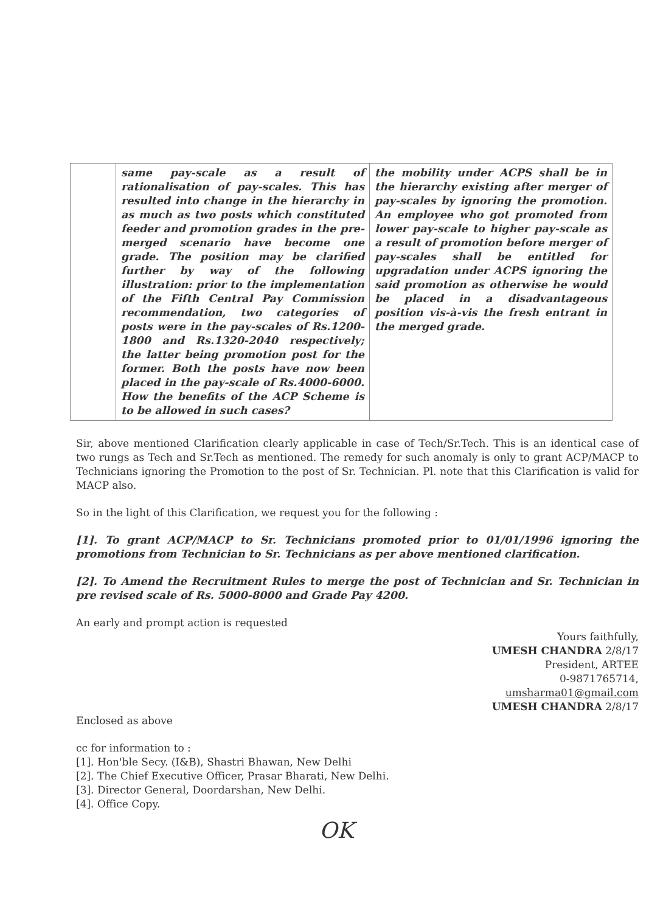| | same pay-scale as a result of rationalisation of pay-scales. This has resulted into change in the hierarchy in as much as two posts which constituted feeder and promotion grades in the pre-merged scenario have become one grade. The position may be clarified further by way of the following illustration: prior to the implementation of the Fifth Central Pay Commission recommendation, two categories of posts were in the pay-scales of Rs.1200-1800 and Rs.1320-2040 respectively; the latter being promotion post for the former. Both the posts have now been placed in the pay-scale of Rs.4000-6000. How the benefits of the ACP Scheme is to be allowed in such cases? | the mobility under ACPS shall be in the hierarchy existing after merger of pay-scales by ignoring the promotion. An employee who got promoted from lower pay-scale to higher pay-scale as a result of promotion before merger of pay-scales shall be entitled for upgradation under ACPS ignoring the said promotion as otherwise he would be placed in a disadvantageous position vis-à-vis the fresh entrant in the merged grade. |
Sir, above mentioned Clarification clearly applicable in case of Tech/Sr.Tech. This is an identical case of two rungs as Tech and Sr.Tech as mentioned. The remedy for such anomaly is only to grant ACP/MACP to Technicians ignoring the Promotion to the post of Sr. Technician. Pl. note that this Clarification is valid for MACP also.
So in the light of this Clarification, we request you for the following :
[1]. To grant ACP/MACP to Sr. Technicians promoted prior to 01/01/1996 ignoring the promotions from Technician to Sr. Technicians as per above mentioned clarification.
[2]. To Amend the Recruitment Rules to merge the post of Technician and Sr. Technician in pre revised scale of Rs. 5000-8000 and Grade Pay 4200.
An early and prompt action is requested
Yours faithfully,
UMESH CHANDRA 2/8/17
President, ARTEE
0-9871765714,
umsharma01@gmail.com
UMESH CHANDRA 2/8/17
Enclosed as above
cc for information to :
[1]. Hon'ble Secy. (I&B), Shastri Bhawan, New Delhi
[2]. The Chief Executive Officer, Prasar Bharati, New Delhi.
[3]. Director General, Doordarshan, New Delhi.
[4]. Office Copy.
OK